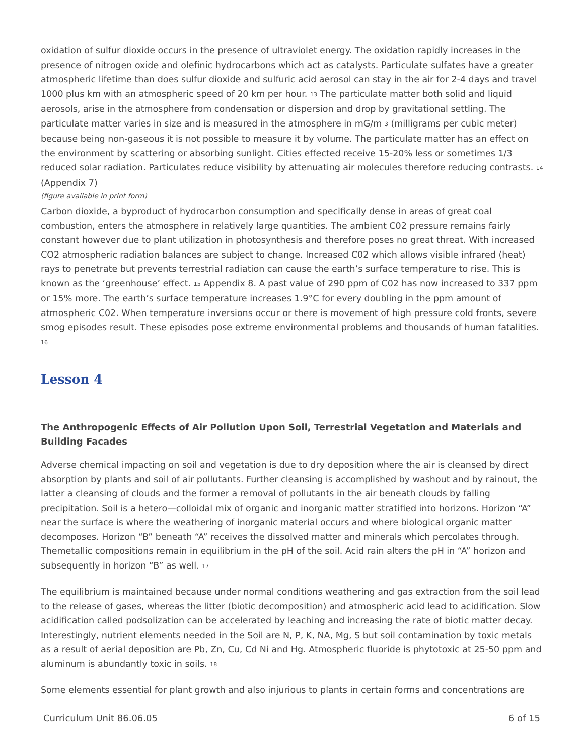oxidation of sulfur dioxide occurs in the presence of ultraviolet energy. The oxidation rapidly increases in the presence of nitrogen oxide and olefinic hydrocarbons which act as catalysts. Particulate sulfates have a greater atmospheric lifetime than does sulfur dioxide and sulfuric acid aerosol can stay in the air for 2-4 days and travel 1000 plus km with an atmospheric speed of 20 km per hour. <sup>13</sup> The particulate matter both solid and liquid aerosols, arise in the atmosphere from condensation or dispersion and drop by gravitational settling. The particulate matter varies in size and is measured in the atmosphere in mG/m <sup>3</sup> (milligrams per cubic meter) because being non-gaseous it is not possible to measure it by volume. The particulate matter has an effect on the environment by scattering or absorbing sunlight. Cities effected receive 15-20% less or sometimes 1/3 reduced solar radiation. Particulates reduce visibility by attenuating air molecules therefore reducing contrasts. <sup>14</sup> (Appendix 7)
(figure available in print form)
Carbon dioxide, a byproduct of hydrocarbon consumption and specifically dense in areas of great coal combustion, enters the atmosphere in relatively large quantities. The ambient C02 pressure remains fairly constant however due to plant utilization in photosynthesis and therefore poses no great threat. With increased CO2 atmospheric radiation balances are subject to change. Increased C02 which allows visible infrared (heat) rays to penetrate but prevents terrestrial radiation can cause the earth’s surface temperature to rise. This is known as the ‘greenhouse’ effect. <sup>15</sup> Appendix 8. A past value of 290 ppm of C02 has now increased to 337 ppm or 15% more. The earth’s surface temperature increases 1.9°C for every doubling in the ppm amount of atmospheric C02. When temperature inversions occur or there is movement of high pressure cold fronts, severe smog episodes result. These episodes pose extreme environmental problems and thousands of human fatalities. <sup>16</sup>
Lesson 4
The Anthropogenic Effects of Air Pollution Upon Soil, Terrestrial Vegetation and Materials and Building Facades
Adverse chemical impacting on soil and vegetation is due to dry deposition where the air is cleansed by direct absorption by plants and soil of air pollutants. Further cleansing is accomplished by washout and by rainout, the latter a cleansing of clouds and the former a removal of pollutants in the air beneath clouds by falling precipitation. Soil is a hetero—colloidal mix of organic and inorganic matter stratified into horizons. Horizon “A” near the surface is where the weathering of inorganic material occurs and where biological organic matter decomposes. Horizon “B” beneath “A” receives the dissolved matter and minerals which percolates through. Themetallic compositions remain in equilibrium in the pH of the soil. Acid rain alters the pH in “A” horizon and subsequently in horizon “B” as well. <sup>17</sup>
The equilibrium is maintained because under normal conditions weathering and gas extraction from the soil lead to the release of gases, whereas the litter (biotic decomposition) and atmospheric acid lead to acidification. Slow acidification called podsolization can be accelerated by leaching and increasing the rate of biotic matter decay. Interestingly, nutrient elements needed in the Soil are N, P, K, NA, Mg, S but soil contamination by toxic metals as a result of aerial deposition are Pb, Zn, Cu, Cd Ni and Hg. Atmospheric fluoride is phytotoxic at 25-50 ppm and aluminum is abundantly toxic in soils. <sup>18</sup>
Some elements essential for plant growth and also injurious to plants in certain forms and concentrations are
Curriculum Unit 86.06.05 6 of 15